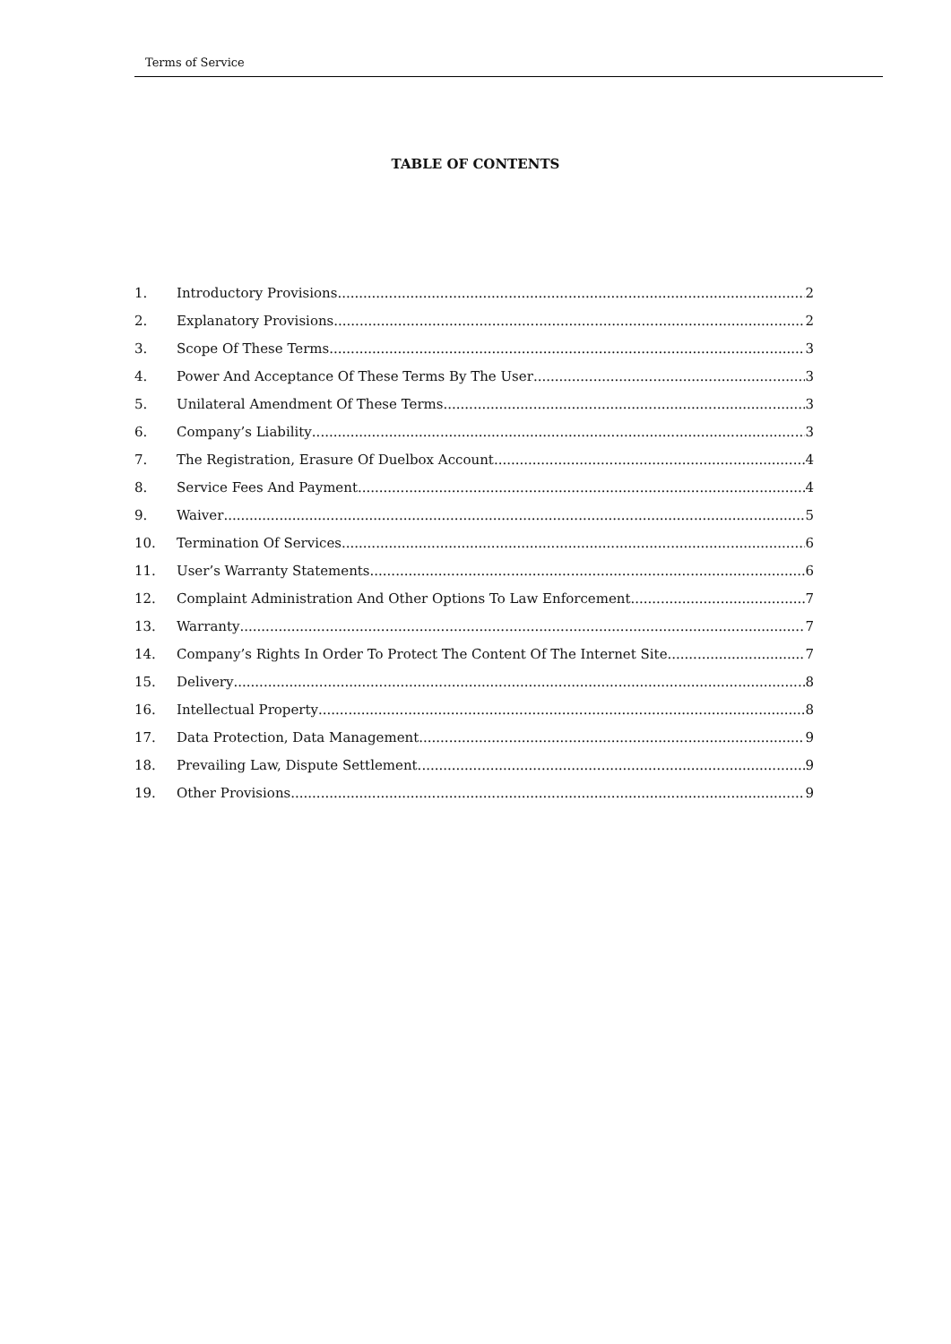Terms of Service
TABLE OF CONTENTS
1. Introductory Provisions 2
2. Explanatory Provisions 2
3. Scope Of These Terms 3
4. Power And Acceptance Of These Terms By The User 3
5. Unilateral Amendment Of These Terms 3
6. Company’s Liability 3
7. The Registration, Erasure Of Duelbox Account 4
8. Service Fees And Payment 4
9. Waiver 5
10. Termination Of Services 6
11. User’s Warranty Statements 6
12. Complaint Administration And Other Options To Law Enforcement 7
13. Warranty 7
14. Company’s Rights In Order To Protect The Content Of The Internet Site 7
15. Delivery 8
16. Intellectual Property 8
17. Data Protection, Data Management 9
18. Prevailing Law, Dispute Settlement 9
19. Other Provisions 9